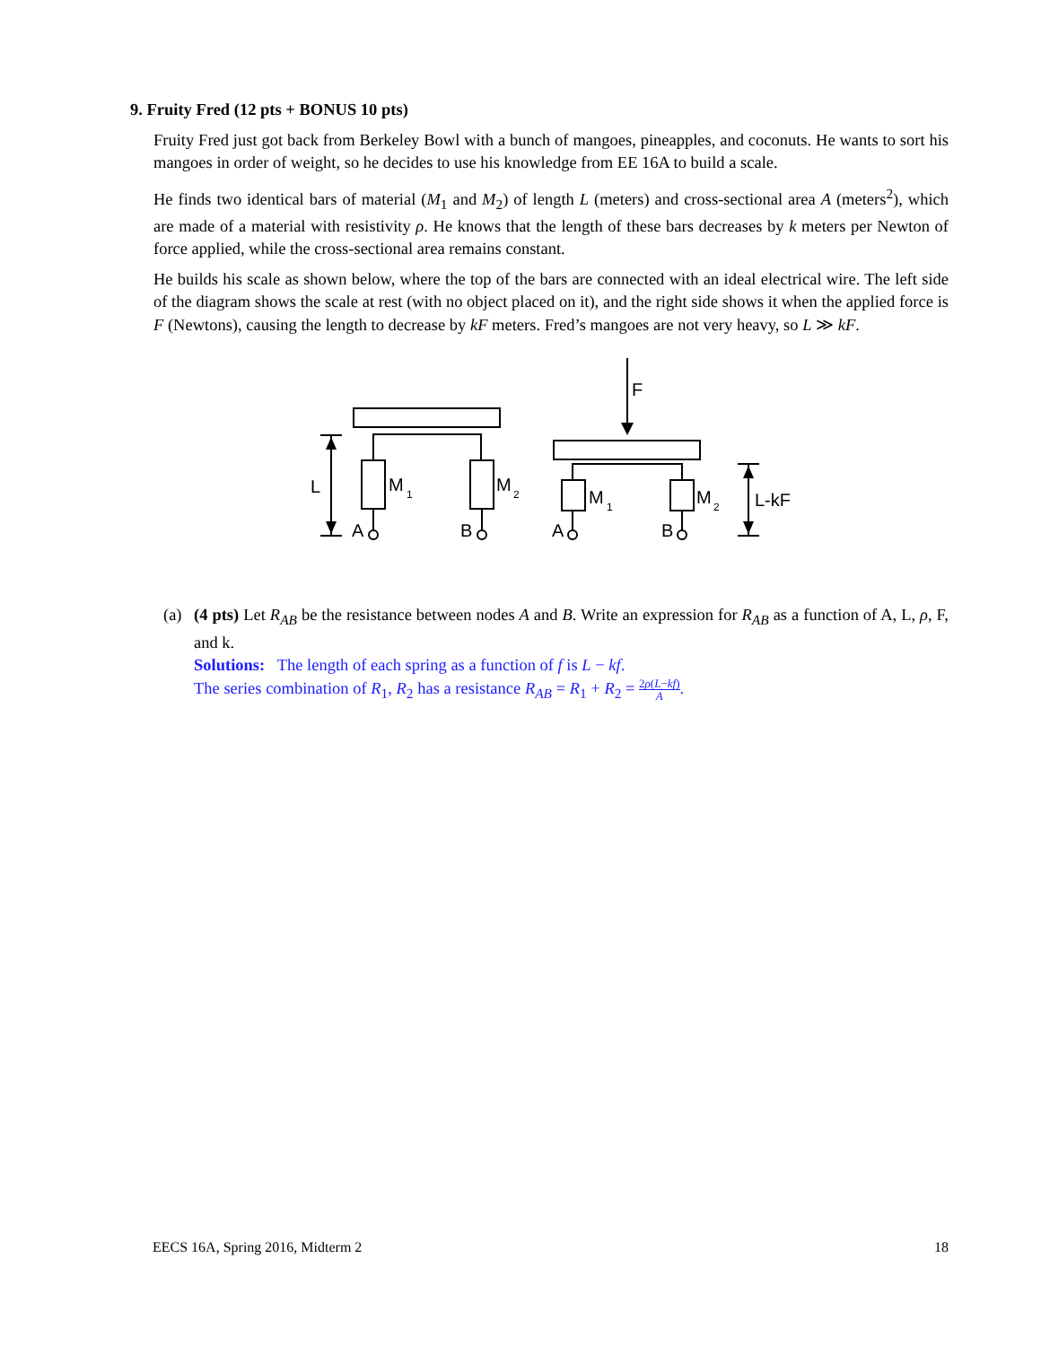9. Fruity Fred (12 pts + BONUS 10 pts)
Fruity Fred just got back from Berkeley Bowl with a bunch of mangoes, pineapples, and coconuts. He wants to sort his mangoes in order of weight, so he decides to use his knowledge from EE 16A to build a scale.
He finds two identical bars of material (M<sub>1</sub> and M<sub>2</sub>) of length L (meters) and cross-sectional area A (meters<sup>2</sup>), which are made of a material with resistivity ρ. He knows that the length of these bars decreases by k meters per Newton of force applied, while the cross-sectional area remains constant.
He builds his scale as shown below, where the top of the bars are connected with an ideal electrical wire. The left side of the diagram shows the scale at rest (with no object placed on it), and the right side shows it when the applied force is F (Newtons), causing the length to decrease by kF meters. Fred’s mangoes are not very heavy, so L ≫ kF.
L
M
1
M
2
A
B
F
M
1
M
2
A
B
L-kF
(a) (4 pts) Let R<sub>AB</sub> be the resistance between nodes A and B. Write an expression for R<sub>AB</sub> as a function of A, L, ρ, F, and k.
Solutions: The length of each spring as a function of f is L − kf.
The series combination of R<sub>1</sub>, R<sub>2</sub> has a resistance R<sub>AB</sub> = R<sub>1</sub> + R<sub>2</sub> = 2ρ(L−kf) A.
EECS 16A, Spring 2016, Midterm 2 18